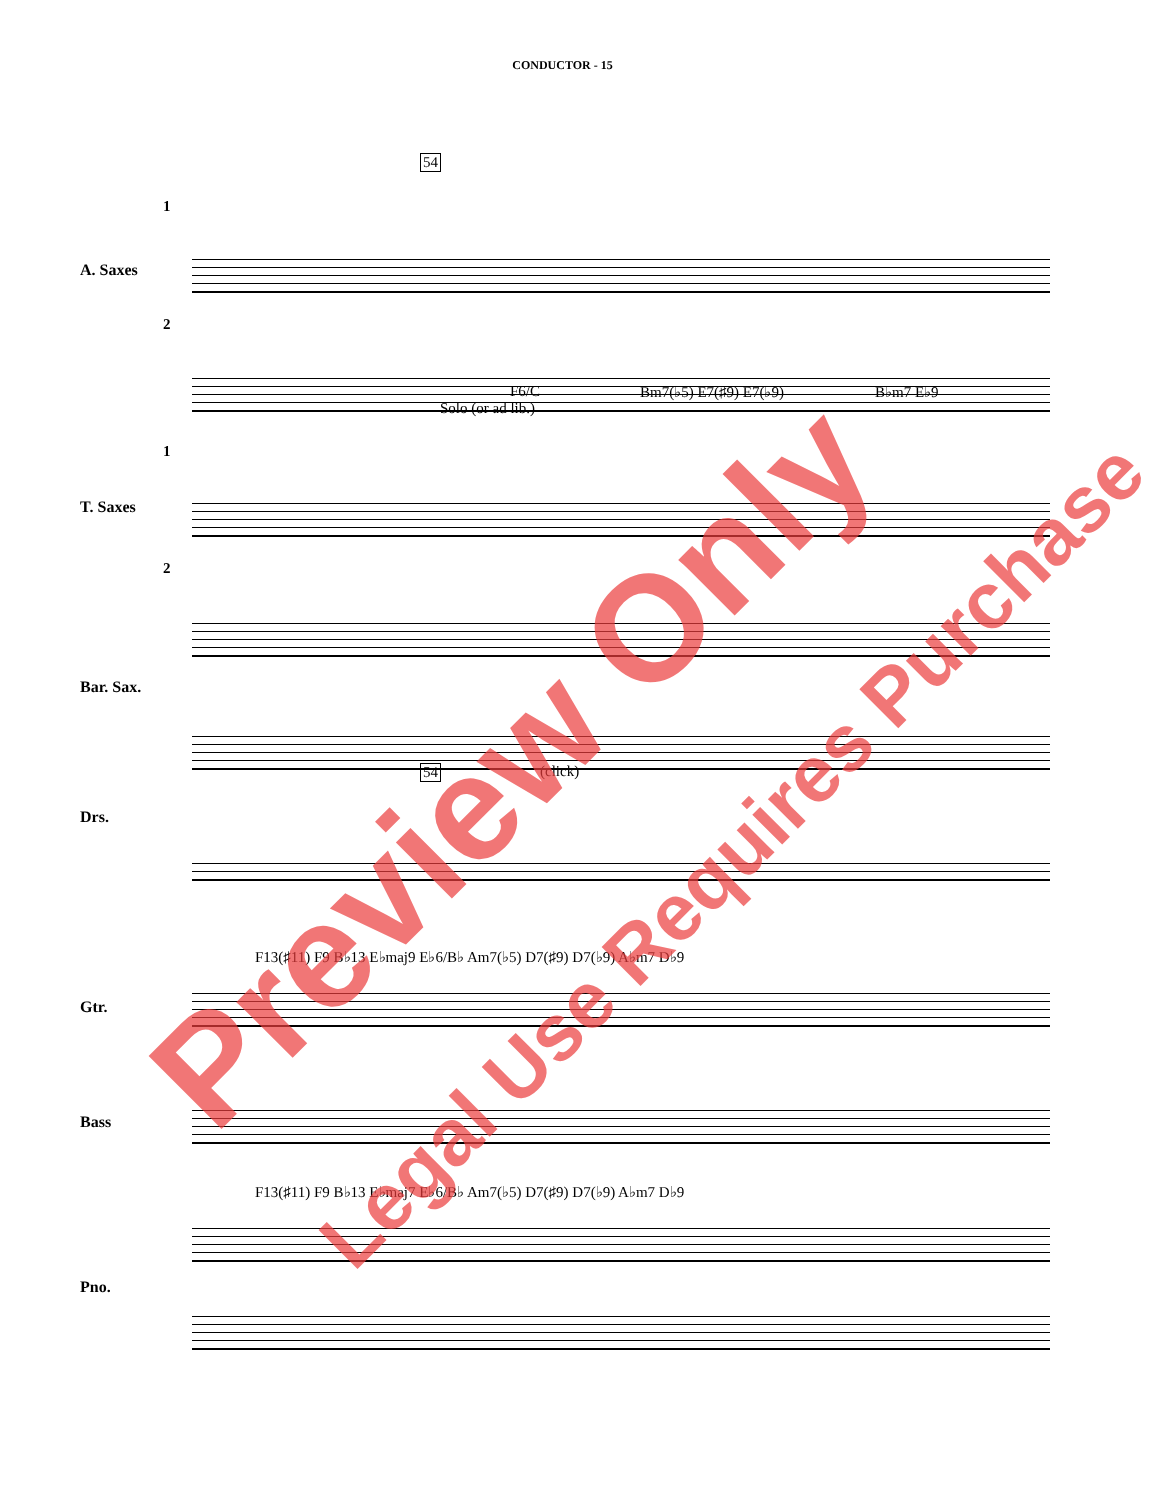CONDUCTOR - 15
54
1
A. Saxes
2
Solo (or ad lib.)
F6/C Bm7(♭5) E7(♯9) E7(♭9) B♭m7 E♭9
1
T. Saxes
2
Bar. Sax.
54 (click)
Drs.
F13(♯11) F9 B♭13 E♭maj9 E♭6/B♭ Am7(♭5) D7(♯9) D7(♭9) A♭m7 D♭9
Gtr.
Bass
F13(♯11) F9 B♭13 E♭maj7 E♭6/B♭ Am7(♭5) D7(♯9) D7(♭9) A♭m7 D♭9
Pno.
Preview Only Legal Use Requires Purchase